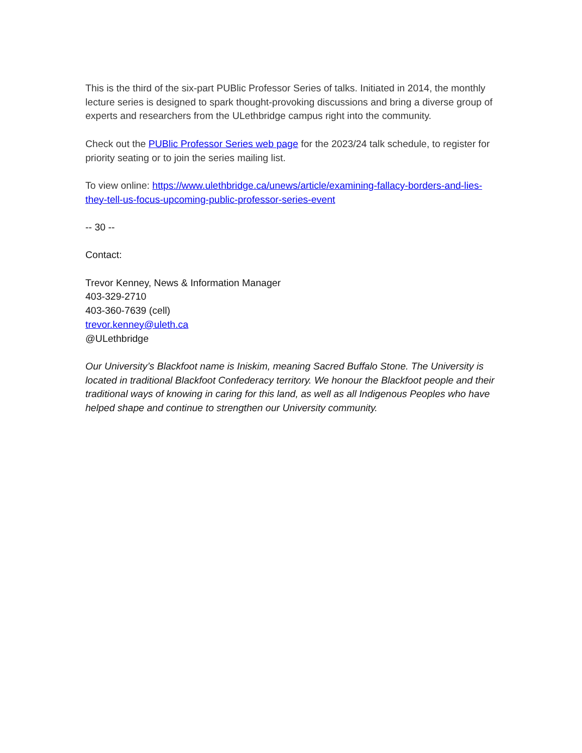This is the third of the six-part PUBlic Professor Series of talks. Initiated in 2014, the monthly lecture series is designed to spark thought-provoking discussions and bring a diverse group of experts and researchers from the ULethbridge campus right into the community.
Check out the PUBlic Professor Series web page for the 2023/24 talk schedule, to register for priority seating or to join the series mailing list.
To view online: https://www.ulethbridge.ca/unews/article/examining-fallacy-borders-and-lies-they-tell-us-focus-upcoming-public-professor-series-event
-- 30 --
Contact:
Trevor Kenney, News & Information Manager
403-329-2710
403-360-7639 (cell)
trevor.kenney@uleth.ca
@ULethbridge
Our University’s Blackfoot name is Iniskim, meaning Sacred Buffalo Stone. The University is located in traditional Blackfoot Confederacy territory. We honour the Blackfoot people and their traditional ways of knowing in caring for this land, as well as all Indigenous Peoples who have helped shape and continue to strengthen our University community.